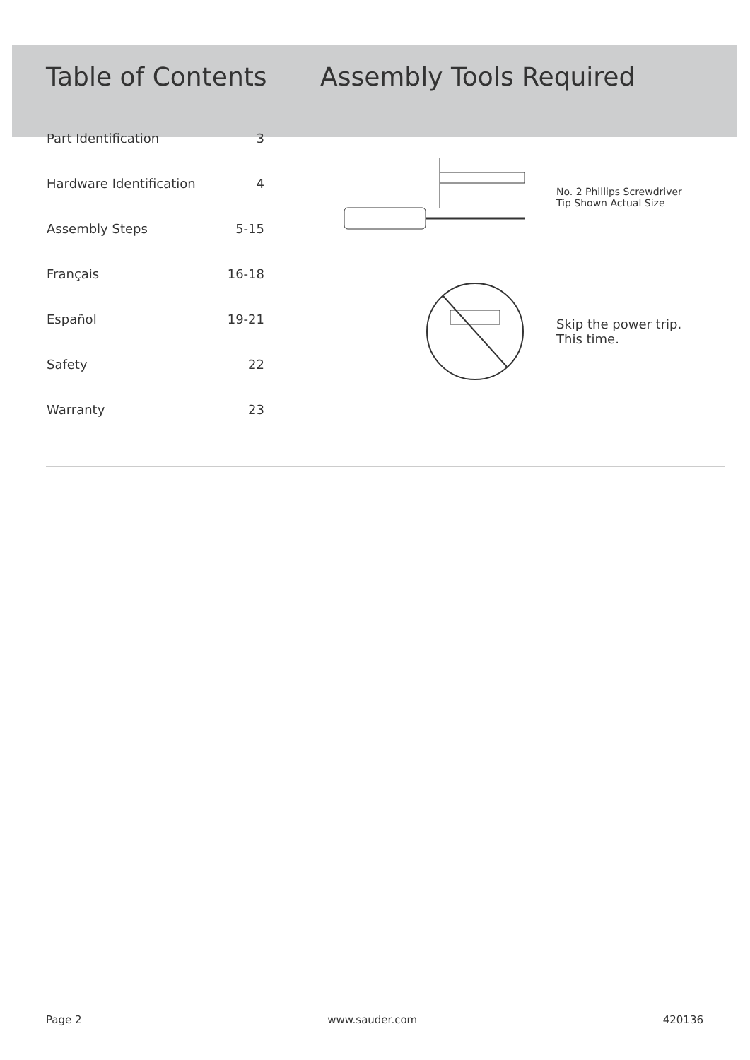Table of Contents Assembly Tools Required
| Part Identification | 3 |
| Hardware Identification | 4 |
| Assembly Steps | 5-15 |
| Français | 16-18 |
| Español | 19-21 |
| Safety | 22 |
| Warranty | 23 |
No. 2 Phillips Screwdriver
Tip Shown Actual Size
Skip the power trip.
This time.
Page 2 www.sauder.com 420136